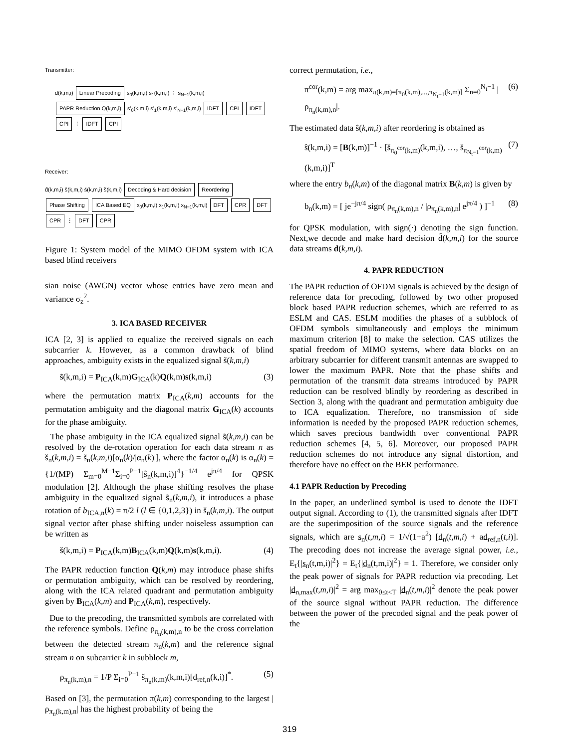Transmitter:
d(k,m,i) Linear Precoding s<sub>0</sub>(k,m,i) s<sub>1</sub>(k,m,i) ⋮ s<sub>N−1</sub>(k,m,i) PAPR Reduction Q(k,m,i) s'<sub>0</sub>(k,m,i) s'<sub>1</sub>(k,m,i) s'<sub>N−1</sub>(k,m,i) IDFT CPI IDFT CPI ⋮ IDFT CPI
Receiver:
d̂(k,m,i) ŝ(k,m,i) š(k,m,i) s̃(k,m,i) Decoding & Hard decision Reordering Phase Shifting ICA Based EQ x<sub>0</sub>(k,m,i) x<sub>1</sub>(k,m,i) x<sub>N−1</sub>(k,m,i) DFT CPR DFT CPR ⋮ DFT CPR
Figure 1: System model of the MIMO OFDM system with ICA based blind receivers
sian noise (AWGN) vector whose entries have zero mean and variance σ<sub>z</sub><sup>2</sup>.
3. ICA BASED RECEIVER
ICA [2, 3] is applied to equalize the received signals on each subcarrier k. However, as a common drawback of blind approaches, ambiguity exists in the equalized signal s̃(k,m,i)
s̃(k,m,i) = P<sub>ICA</sub>(k,m)G<sub>ICA</sub>(k)Q(k,m)s(k,m,i) (3)
where the permutation matrix P<sub>ICA</sub>(k,m) accounts for the permutation ambiguity and the diagonal matrix G<sub>ICA</sub>(k) accounts for the phase ambiguity.
The phase ambiguity in the ICA equalized signal s̃(k,m,i) can be resolved by the de-rotation operation for each data stream n as š<sub>n</sub>(k,m,i) = s̃<sub>n</sub>(k,m,i)[α<sub>n</sub>(k)/|α<sub>n</sub>(k)|], where the factor α<sub>n</sub>(k) is α<sub>n</sub>(k) = {1/(MP) Σ<sub>m=0</sub><sup>M−1</sup>Σ<sub>i=0</sub><sup>P−1</sup>[s̃<sub>n</sub>(k,m,i)]<sup>4</sup>}<sup>−1/4</sup> e<sup>jπ/4</sup> for QPSK modulation [2]. Although the phase shifting resolves the phase ambiguity in the equalized signal s̃<sub>n</sub>(k,m,i), it introduces a phase rotation of b<sub>ICA,n</sub>(k) = π/2 l (l ∈ {0,1,2,3}) in š<sub>n</sub>(k,m,i). The output signal vector after phase shifting under noiseless assumption can be written as
š(k,m,i) = P<sub>ICA</sub>(k,m)B<sub>ICA</sub>(k,m)Q(k,m)s(k,m,i). (4)
The PAPR reduction function Q(k,m) may introduce phase shifts or permutation ambiguity, which can be resolved by reordering, along with the ICA related quadrant and permutation ambiguity given by B<sub>ICA</sub>(k,m) and P<sub>ICA</sub>(k,m), respectively.
Due to the precoding, the transmitted symbols are correlated with the reference symbols. Define ρ<sub>π<sub>n</sub>(k,m),n</sub> to be the cross correlation between the detected stream π<sub>n</sub>(k,m) and the reference signal stream n on subcarrier k in subblock m,
ρ<sub>π<sub>n</sub>(k,m),n</sub> = 1/P Σ<sub>i=0</sub><sup>P−1</sup> š<sub>π<sub>n</sub>(k,m)</sub>(k,m,i)[d<sub>ref,n</sub>(k,i)]<sup>*</sup>. (5)
Based on [3], the permutation π(k,m) corresponding to the largest |ρ<sub>π<sub>n</sub>(k,m),n</sub>| has the highest probability of being the
correct permutation, i.e.,
π<sup>cor</sup>(k,m) = arg max<sub>π(k,m)=[π<sub>0</sub>(k,m),...,π<sub>N<sub>t</sub>−1</sub>(k,m)]</sub> Σ<sub>n=0</sub><sup>N<sub>t</sub>−1</sup> |ρ<sub>π<sub>n</sub>(k,m),n</sub>|. (6)
The estimated data ŝ(k,m,i) after reordering is obtained as
ŝ(k,m,i) = [B(k,m)]<sup>−1</sup> · [š<sub>π<sub>0</sub><sup>cor</sup>(k,m)</sub>(k,m,i), …, š<sub>π<sub>N<sub>t</sub>−1</sub><sup>cor</sup>(k,m)</sub>(k,m,i)]<sup>T</sup> (7)
where the entry b<sub>n</sub>(k,m) of the diagonal matrix B(k,m) is given by
b<sub>n</sub>(k,m) = [ je<sup>−jπ/4</sup> sign( ρ<sub>π<sub>n</sub>(k,m),n</sub> / |ρ<sub>π<sub>n</sub>(k,m),n</sub>| e<sup>jπ/4</sup> ) ]<sup>−1</sup> (8)
for QPSK modulation, with sign(·) denoting the sign function. Next,we decode and make hard decision d̂(k,m,i) for the source data streams d(k,m,i).
4. PAPR REDUCTION
The PAPR reduction of OFDM signals is achieved by the design of reference data for precoding, followed by two other proposed block based PAPR reduction schemes, which are referred to as ESLM and CAS. ESLM modifies the phases of a subblock of OFDM symbols simultaneously and employs the minimum maximum criterion [8] to make the selection. CAS utilizes the spatial freedom of MIMO systems, where data blocks on an arbitrary subcarrier for different transmit antennas are swapped to lower the maximum PAPR. Note that the phase shifts and permutation of the transmit data streams introduced by PAPR reduction can be resolved blindly by reordering as described in Section 3, along with the quadrant and permutation ambiguity due to ICA equalization. Therefore, no transmission of side information is needed by the proposed PAPR reduction schemes, which saves precious bandwidth over conventional PAPR reduction schemes [4, 5, 6]. Moreover, our proposed PAPR reduction schemes do not introduce any signal distortion, and therefore have no effect on the BER performance.
4.1 PAPR Reduction by Precoding
In the paper, an underlined symbol is used to denote the IDFT output signal. According to (1), the transmitted signals after IDFT are the superimposition of the source signals and the reference signals, which are s<sub>n</sub>(t,m,i) = 1/√(1+a<sup>2</sup>) [d<sub>n</sub>(t,m,i) + ad<sub>ref,n</sub>(t,i)]. The precoding does not increase the average signal power, i.e., E<sub>t</sub>{|s<sub>n</sub>(t,m,i)|<sup>2</sup>} = E<sub>t</sub>{|d<sub>n</sub>(t,m,i)|<sup>2</sup>} = 1. Therefore, we consider only the peak power of signals for PAPR reduction via precoding. Let |d<sub>n,max</sub>(t,m,i)|<sup>2</sup> = arg max<sub>0≤t<T</sub> |d<sub>n</sub>(t,m,i)|<sup>2</sup> denote the peak power of the source signal without PAPR reduction. The difference between the power of the precoded signal and the peak power of the
319